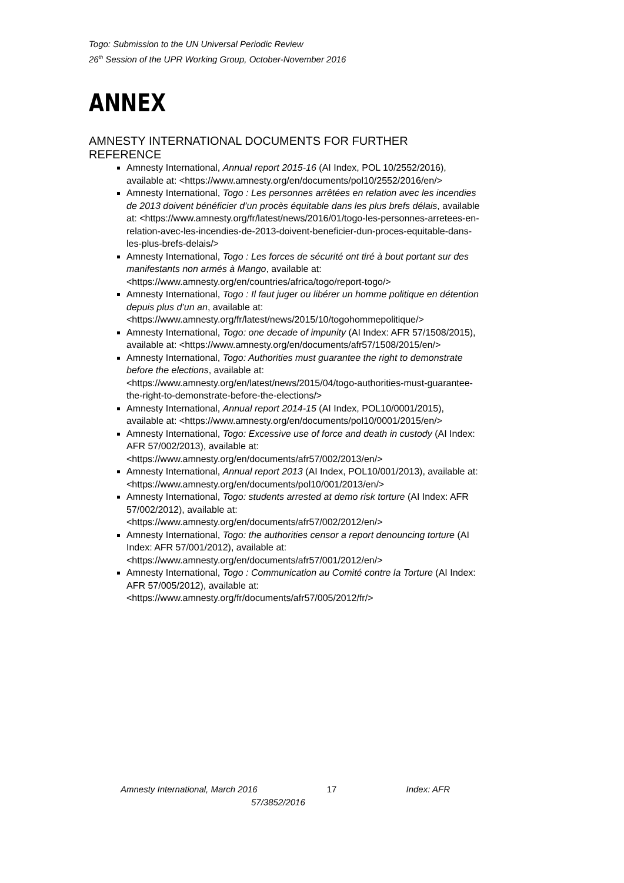Togo: Submission to the UN Universal Periodic Review
26<sup>th</sup> Session of the UPR Working Group, October-November 2016
ANNEX
AMNESTY INTERNATIONAL DOCUMENTS FOR FURTHER REFERENCE
Amnesty International, Annual report 2015-16 (AI Index, POL 10/2552/2016), available at: <https://www.amnesty.org/en/documents/pol10/2552/2016/en/>
Amnesty International, Togo : Les personnes arrêtées en relation avec les incendies de 2013 doivent bénéficier d’un procès équitable dans les plus brefs délais, available at: <https://www.amnesty.org/fr/latest/news/2016/01/togo-les-personnes-arretees-en-relation-avec-les-incendies-de-2013-doivent-beneficier-dun-proces-equitable-dans-les-plus-brefs-delais/>
Amnesty International, Togo : Les forces de sécurité ont tiré à bout portant sur des manifestants non armés à Mango, available at: <https://www.amnesty.org/en/countries/africa/togo/report-togo/>
Amnesty International, Togo : Il faut juger ou libérer un homme politique en détention depuis plus d’un an, available at: <https://www.amnesty.org/fr/latest/news/2015/10/togohommepolitique/>
Amnesty International, Togo: one decade of impunity (AI Index: AFR 57/1508/2015), available at: <https://www.amnesty.org/en/documents/afr57/1508/2015/en/>
Amnesty International, Togo: Authorities must guarantee the right to demonstrate before the elections, available at: <https://www.amnesty.org/en/latest/news/2015/04/togo-authorities-must-guarantee-the-right-to-demonstrate-before-the-elections/>
Amnesty International, Annual report 2014-15 (AI Index, POL10/0001/2015), available at: <https://www.amnesty.org/en/documents/pol10/0001/2015/en/>
Amnesty International, Togo: Excessive use of force and death in custody (AI Index: AFR 57/002/2013), available at: <https://www.amnesty.org/en/documents/afr57/002/2013/en/>
Amnesty International, Annual report 2013 (AI Index, POL10/001/2013), available at: <https://www.amnesty.org/en/documents/pol10/001/2013/en/>
Amnesty International, Togo: students arrested at demo risk torture (AI Index: AFR 57/002/2012), available at: <https://www.amnesty.org/en/documents/afr57/002/2012/en/>
Amnesty International, Togo: the authorities censor a report denouncing torture (AI Index: AFR 57/001/2012), available at: <https://www.amnesty.org/en/documents/afr57/001/2012/en/>
Amnesty International, Togo : Communication au Comité contre la Torture (AI Index: AFR 57/005/2012), available at: <https://www.amnesty.org/fr/documents/afr57/005/2012/fr/>
Amnesty International, March 2016 17 Index: AFR
57/3852/2016